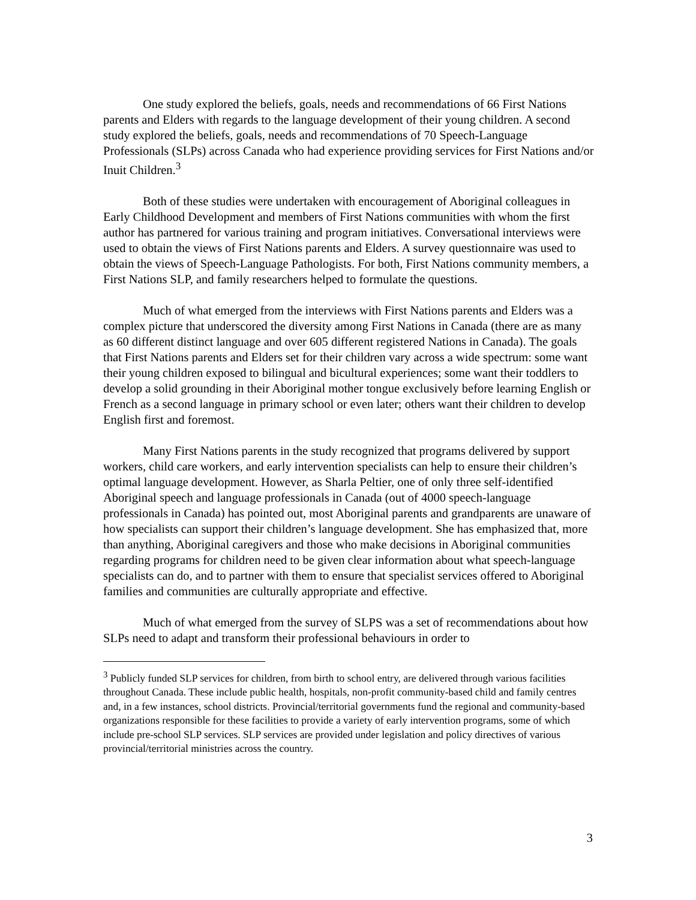One study explored the beliefs, goals, needs and recommendations of 66 First Nations parents and Elders with regards to the language development of their young children. A second study explored the beliefs, goals, needs and recommendations of 70 Speech-Language Professionals (SLPs) across Canada who had experience providing services for First Nations and/or Inuit Children.<sup>3</sup>
Both of these studies were undertaken with encouragement of Aboriginal colleagues in Early Childhood Development and members of First Nations communities with whom the first author has partnered for various training and program initiatives. Conversational interviews were used to obtain the views of First Nations parents and Elders. A survey questionnaire was used to obtain the views of Speech-Language Pathologists. For both, First Nations community members, a First Nations SLP, and family researchers helped to formulate the questions.
Much of what emerged from the interviews with First Nations parents and Elders was a complex picture that underscored the diversity among First Nations in Canada (there are as many as 60 different distinct language and over 605 different registered Nations in Canada). The goals that First Nations parents and Elders set for their children vary across a wide spectrum: some want their young children exposed to bilingual and bicultural experiences; some want their toddlers to develop a solid grounding in their Aboriginal mother tongue exclusively before learning English or French as a second language in primary school or even later; others want their children to develop English first and foremost.
Many First Nations parents in the study recognized that programs delivered by support workers, child care workers, and early intervention specialists can help to ensure their children’s optimal language development. However, as Sharla Peltier, one of only three self-identified Aboriginal speech and language professionals in Canada (out of 4000 speech-language professionals in Canada) has pointed out, most Aboriginal parents and grandparents are unaware of how specialists can support their children’s language development. She has emphasized that, more than anything, Aboriginal caregivers and those who make decisions in Aboriginal communities regarding programs for children need to be given clear information about what speech-language specialists can do, and to partner with them to ensure that specialist services offered to Aboriginal families and communities are culturally appropriate and effective.
Much of what emerged from the survey of SLPS was a set of recommendations about how SLPs need to adapt and transform their professional behaviours in order to
<sup>3</sup> Publicly funded SLP services for children, from birth to school entry, are delivered through various facilities throughout Canada. These include public health, hospitals, non-profit community-based child and family centres and, in a few instances, school districts. Provincial/territorial governments fund the regional and community-based organizations responsible for these facilities to provide a variety of early intervention programs, some of which include pre-school SLP services. SLP services are provided under legislation and policy directives of various provincial/territorial ministries across the country.
3